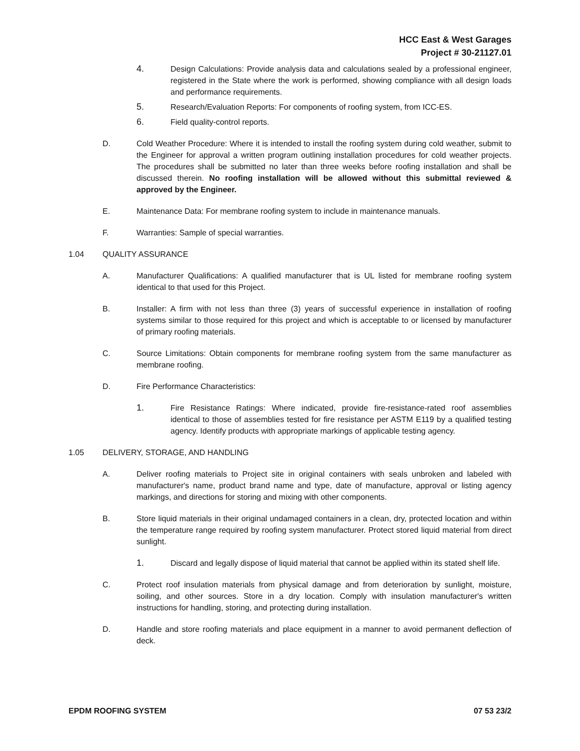HCC East & West Garages
Project # 30-21127.01
4. Design Calculations: Provide analysis data and calculations sealed by a professional engineer, registered in the State where the work is performed, showing compliance with all design loads and performance requirements.
5. Research/Evaluation Reports: For components of roofing system, from ICC-ES.
6. Field quality-control reports.
D. Cold Weather Procedure: Where it is intended to install the roofing system during cold weather, submit to the Engineer for approval a written program outlining installation procedures for cold weather projects. The procedures shall be submitted no later than three weeks before roofing installation and shall be discussed therein. No roofing installation will be allowed without this submittal reviewed & approved by the Engineer.
E. Maintenance Data: For membrane roofing system to include in maintenance manuals.
F. Warranties: Sample of special warranties.
1.04 QUALITY ASSURANCE
A. Manufacturer Qualifications: A qualified manufacturer that is UL listed for membrane roofing system identical to that used for this Project.
B. Installer: A firm with not less than three (3) years of successful experience in installation of roofing systems similar to those required for this project and which is acceptable to or licensed by manufacturer of primary roofing materials.
C. Source Limitations: Obtain components for membrane roofing system from the same manufacturer as membrane roofing.
D. Fire Performance Characteristics:
1. Fire Resistance Ratings: Where indicated, provide fire-resistance-rated roof assemblies identical to those of assemblies tested for fire resistance per ASTM E119 by a qualified testing agency. Identify products with appropriate markings of applicable testing agency.
1.05 DELIVERY, STORAGE, AND HANDLING
A. Deliver roofing materials to Project site in original containers with seals unbroken and labeled with manufacturer's name, product brand name and type, date of manufacture, approval or listing agency markings, and directions for storing and mixing with other components.
B. Store liquid materials in their original undamaged containers in a clean, dry, protected location and within the temperature range required by roofing system manufacturer. Protect stored liquid material from direct sunlight.
1. Discard and legally dispose of liquid material that cannot be applied within its stated shelf life.
C. Protect roof insulation materials from physical damage and from deterioration by sunlight, moisture, soiling, and other sources. Store in a dry location. Comply with insulation manufacturer's written instructions for handling, storing, and protecting during installation.
D. Handle and store roofing materials and place equipment in a manner to avoid permanent deflection of deck.
EPDM ROOFING SYSTEM 07 53 23/2